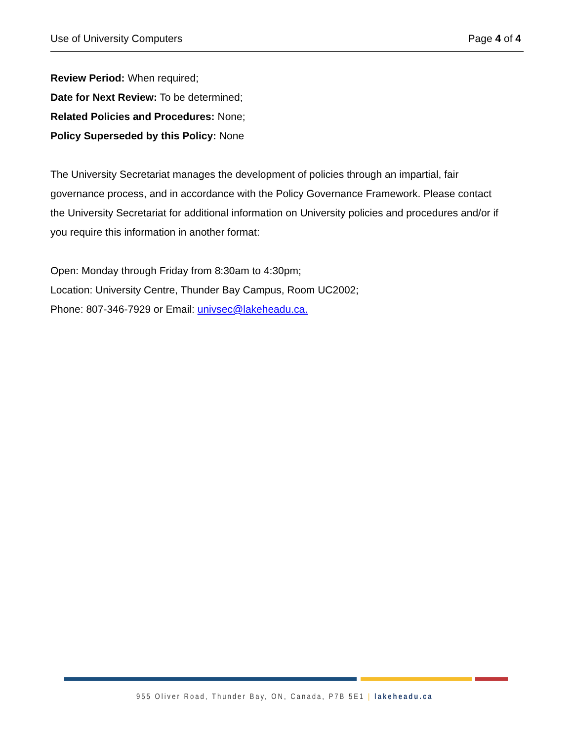Use of University Computers Page 4 of 4
Review Period: When required;
Date for Next Review: To be determined;
Related Policies and Procedures: None;
Policy Superseded by this Policy: None
The University Secretariat manages the development of policies through an impartial, fair governance process, and in accordance with the Policy Governance Framework. Please contact the University Secretariat for additional information on University policies and procedures and/or if you require this information in another format:
Open: Monday through Friday from 8:30am to 4:30pm;
Location: University Centre, Thunder Bay Campus, Room UC2002;
Phone: 807-346-7929 or Email: univsec@lakeheadu.ca.
955 Oliver Road, Thunder Bay, ON, Canada, P7B 5E1 | lakeheadu.ca